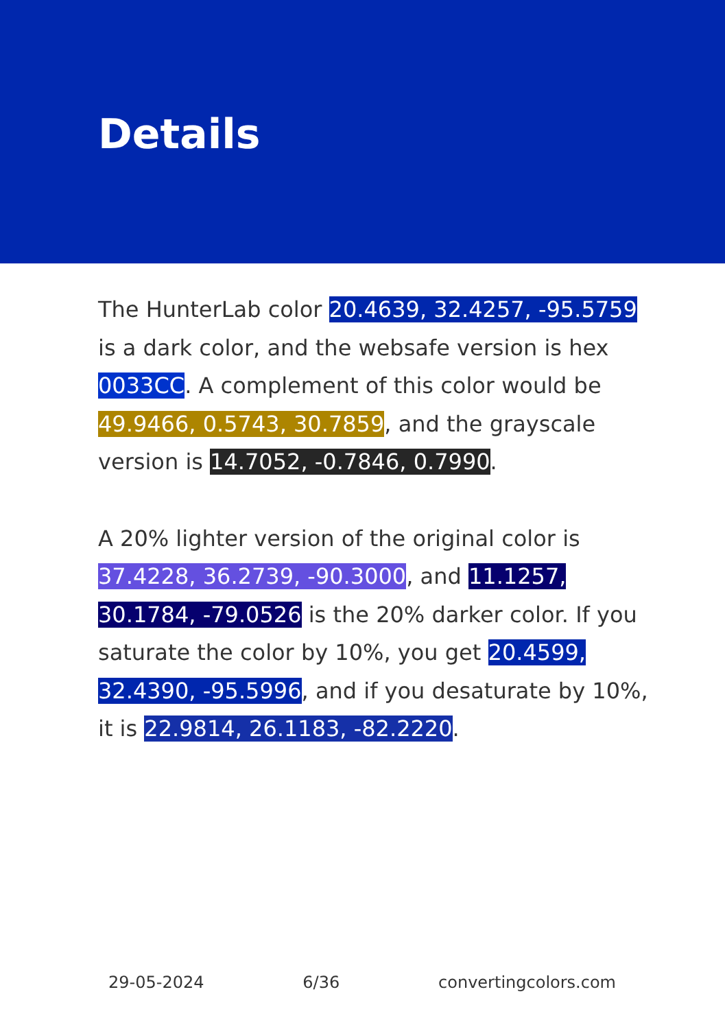Details
The HunterLab color 20.4639, 32.4257, -95.5759 is a dark color, and the websafe version is hex 0033CC. A complement of this color would be 49.9466, 0.5743, 30.7859, and the grayscale version is 14.7052, -0.7846, 0.7990.
A 20% lighter version of the original color is 37.4228, 36.2739, -90.3000, and 11.1257, 30.1784, -79.0526 is the 20% darker color. If you saturate the color by 10%, you get 20.4599, 32.4390, -95.5996, and if you desaturate by 10%, it is 22.9814, 26.1183, -82.2220.
29-05-2024 6/36 convertingcolors.com